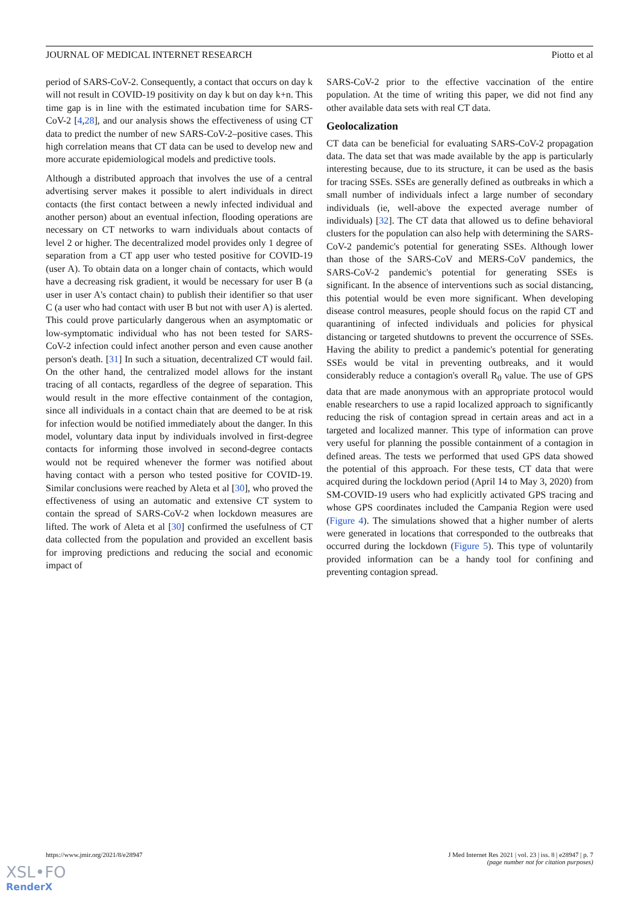JOURNAL OF MEDICAL INTERNET RESEARCH Piotto et al
period of SARS-CoV-2. Consequently, a contact that occurs on day k will not result in COVID-19 positivity on day k but on day k+n. This time gap is in line with the estimated incubation time for SARS-CoV-2 [4,28], and our analysis shows the effectiveness of using CT data to predict the number of new SARS-CoV-2–positive cases. This high correlation means that CT data can be used to develop new and more accurate epidemiological models and predictive tools.
Although a distributed approach that involves the use of a central advertising server makes it possible to alert individuals in direct contacts (the first contact between a newly infected individual and another person) about an eventual infection, flooding operations are necessary on CT networks to warn individuals about contacts of level 2 or higher. The decentralized model provides only 1 degree of separation from a CT app user who tested positive for COVID-19 (user A). To obtain data on a longer chain of contacts, which would have a decreasing risk gradient, it would be necessary for user B (a user in user A's contact chain) to publish their identifier so that user C (a user who had contact with user B but not with user A) is alerted. This could prove particularly dangerous when an asymptomatic or low-symptomatic individual who has not been tested for SARS-CoV-2 infection could infect another person and even cause another person's death. [31] In such a situation, decentralized CT would fail. On the other hand, the centralized model allows for the instant tracing of all contacts, regardless of the degree of separation. This would result in the more effective containment of the contagion, since all individuals in a contact chain that are deemed to be at risk for infection would be notified immediately about the danger. In this model, voluntary data input by individuals involved in first-degree contacts for informing those involved in second-degree contacts would not be required whenever the former was notified about having contact with a person who tested positive for COVID-19. Similar conclusions were reached by Aleta et al [30], who proved the effectiveness of using an automatic and extensive CT system to contain the spread of SARS-CoV-2 when lockdown measures are lifted. The work of Aleta et al [30] confirmed the usefulness of CT data collected from the population and provided an excellent basis for improving predictions and reducing the social and economic impact of
SARS-CoV-2 prior to the effective vaccination of the entire population. At the time of writing this paper, we did not find any other available data sets with real CT data.
Geolocalization
CT data can be beneficial for evaluating SARS-CoV-2 propagation data. The data set that was made available by the app is particularly interesting because, due to its structure, it can be used as the basis for tracing SSEs. SSEs are generally defined as outbreaks in which a small number of individuals infect a large number of secondary individuals (ie, well-above the expected average number of individuals) [32]. The CT data that allowed us to define behavioral clusters for the population can also help with determining the SARS-CoV-2 pandemic's potential for generating SSEs. Although lower than those of the SARS-CoV and MERS-CoV pandemics, the SARS-CoV-2 pandemic's potential for generating SSEs is significant. In the absence of interventions such as social distancing, this potential would be even more significant. When developing disease control measures, people should focus on the rapid CT and quarantining of infected individuals and policies for physical distancing or targeted shutdowns to prevent the occurrence of SSEs. Having the ability to predict a pandemic's potential for generating SSEs would be vital in preventing outbreaks, and it would considerably reduce a contagion's overall R<sub>0</sub> value. The use of GPS data that are made anonymous with an appropriate protocol would enable researchers to use a rapid localized approach to significantly reducing the risk of contagion spread in certain areas and act in a targeted and localized manner. This type of information can prove very useful for planning the possible containment of a contagion in defined areas. The tests we performed that used GPS data showed the potential of this approach. For these tests, CT data that were acquired during the lockdown period (April 14 to May 3, 2020) from SM-COVID-19 users who had explicitly activated GPS tracing and whose GPS coordinates included the Campania Region were used (Figure 4). The simulations showed that a higher number of alerts were generated in locations that corresponded to the outbreaks that occurred during the lockdown (Figure 5). This type of voluntarily provided information can be a handy tool for confining and preventing contagion spread.
https://www.jmir.org/2021/8/e28947 J Med Internet Res 2021 | vol. 23 | iss. 8 | e28947 | p. 7
(page number not for citation purposes)
XSL•FO
RenderX